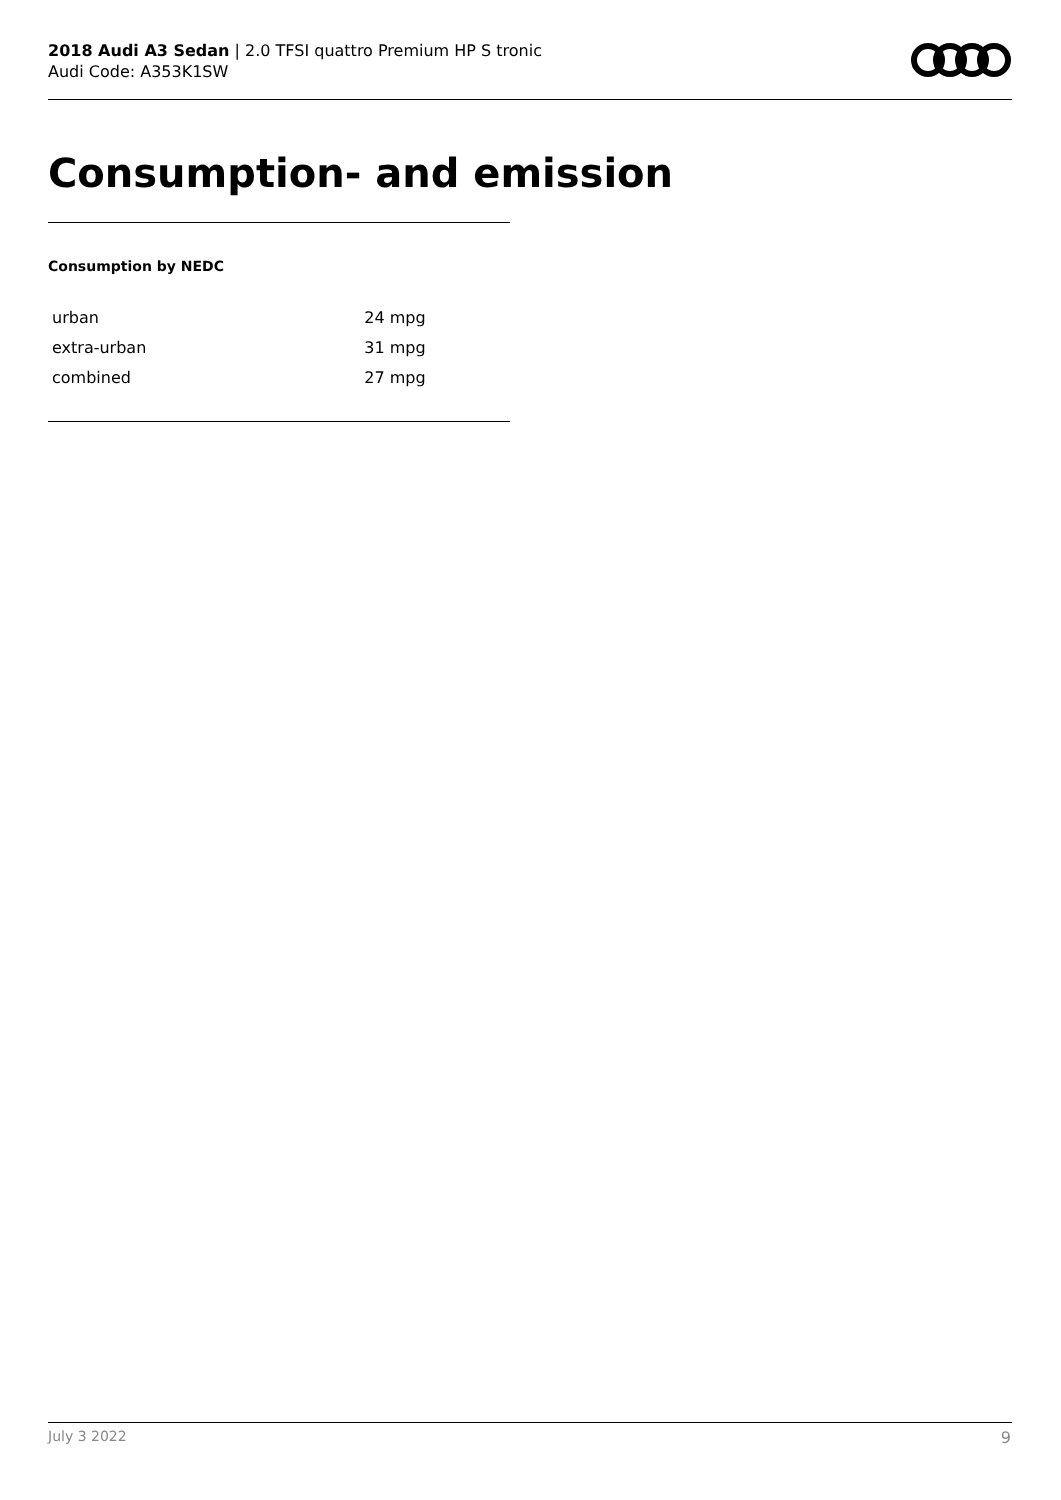2018 Audi A3 Sedan | 2.0 TFSI quattro Premium HP S tronic
Audi Code: A353K1SW
Consumption- and emission
Consumption by NEDC
| urban | 24 mpg |
| extra-urban | 31 mpg |
| combined | 27 mpg |
July 3 2022 9